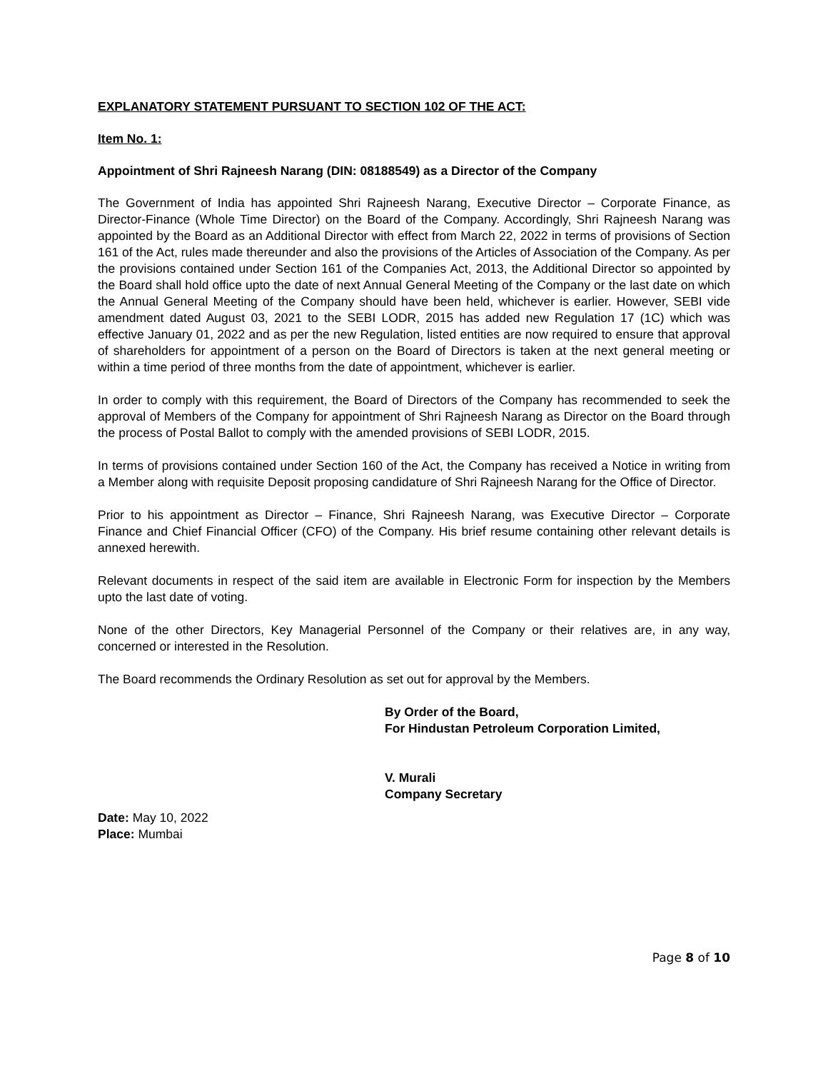EXPLANATORY STATEMENT PURSUANT TO SECTION 102 OF THE ACT:
Item No. 1:
Appointment of Shri Rajneesh Narang (DIN: 08188549) as a Director of the Company
The Government of India has appointed Shri Rajneesh Narang, Executive Director – Corporate Finance, as Director-Finance (Whole Time Director) on the Board of the Company. Accordingly, Shri Rajneesh Narang was appointed by the Board as an Additional Director with effect from March 22, 2022 in terms of provisions of Section 161 of the Act, rules made thereunder and also the provisions of the Articles of Association of the Company. As per the provisions contained under Section 161 of the Companies Act, 2013, the Additional Director so appointed by the Board shall hold office upto the date of next Annual General Meeting of the Company or the last date on which the Annual General Meeting of the Company should have been held, whichever is earlier. However, SEBI vide amendment dated August 03, 2021 to the SEBI LODR, 2015 has added new Regulation 17 (1C) which was effective January 01, 2022 and as per the new Regulation, listed entities are now required to ensure that approval of shareholders for appointment of a person on the Board of Directors is taken at the next general meeting or within a time period of three months from the date of appointment, whichever is earlier.
In order to comply with this requirement, the Board of Directors of the Company has recommended to seek the approval of Members of the Company for appointment of Shri Rajneesh Narang as Director on the Board through the process of Postal Ballot to comply with the amended provisions of SEBI LODR, 2015.
In terms of provisions contained under Section 160 of the Act, the Company has received a Notice in writing from a Member along with requisite Deposit proposing candidature of Shri Rajneesh Narang for the Office of Director.
Prior to his appointment as Director – Finance, Shri Rajneesh Narang, was Executive Director – Corporate Finance and Chief Financial Officer (CFO) of the Company. His brief resume containing other relevant details is annexed herewith.
Relevant documents in respect of the said item are available in Electronic Form for inspection by the Members upto the last date of voting.
None of the other Directors, Key Managerial Personnel of the Company or their relatives are, in any way, concerned or interested in the Resolution.
The Board recommends the Ordinary Resolution as set out for approval by the Members.
By Order of the Board,
For Hindustan Petroleum Corporation Limited,
V. Murali
Company Secretary
Date: May 10, 2022
Place: Mumbai
Page 8 of 10